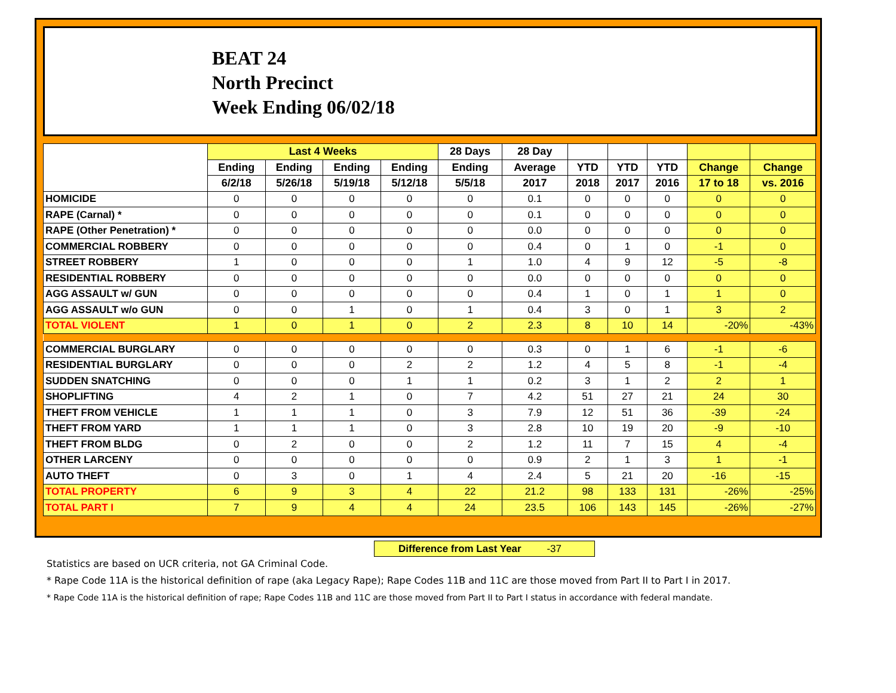BEAT 24
North Precinct
Week Ending 06/02/18
| | Last 4 Weeks | | | | 28 Days | 28 Day | | | | | |
| --- | --- | --- | --- | --- | --- | --- | --- | --- | --- | --- | --- |
| | Ending | Ending | Ending | Ending | Ending | Average | YTD | YTD | YTD | Change | Change |
| | 6/2/18 | 5/26/18 | 5/19/18 | 5/12/18 | 5/5/18 | 2017 | 2018 | 2017 | 2016 | 17 to 18 | vs. 2016 |
| HOMICIDE | 0 | 0 | 0 | 0 | 0 | 0.1 | 0 | 0 | 0 | 0 | 0 |
| RAPE (Carnal) * | 0 | 0 | 0 | 0 | 0 | 0.1 | 0 | 0 | 0 | 0 | 0 |
| RAPE (Other Penetration) * | 0 | 0 | 0 | 0 | 0 | 0.0 | 0 | 0 | 0 | 0 | 0 |
| COMMERCIAL ROBBERY | 0 | 0 | 0 | 0 | 0 | 0.4 | 0 | 1 | 0 | -1 | 0 |
| STREET ROBBERY | 1 | 0 | 0 | 0 | 1 | 1.0 | 4 | 9 | 12 | -5 | -8 |
| RESIDENTIAL ROBBERY | 0 | 0 | 0 | 0 | 0 | 0.0 | 0 | 0 | 0 | 0 | 0 |
| AGG ASSAULT w/ GUN | 0 | 0 | 0 | 0 | 0 | 0.4 | 1 | 0 | 1 | 1 | 0 |
| AGG ASSAULT w/o GUN | 0 | 0 | 1 | 0 | 1 | 0.4 | 3 | 0 | 1 | 3 | 2 |
| TOTAL VIOLENT | 1 | 0 | 1 | 0 | 2 | 2.3 | 8 | 10 | 14 | -20% | -43% |
| COMMERCIAL BURGLARY | 0 | 0 | 0 | 0 | 0 | 0.3 | 0 | 1 | 6 | -1 | -6 |
| RESIDENTIAL BURGLARY | 0 | 0 | 0 | 2 | 2 | 1.2 | 4 | 5 | 8 | -1 | -4 |
| SUDDEN SNATCHING | 0 | 0 | 0 | 1 | 1 | 0.2 | 3 | 1 | 2 | 2 | 1 |
| SHOPLIFTING | 4 | 2 | 1 | 0 | 7 | 4.2 | 51 | 27 | 21 | 24 | 30 |
| THEFT FROM VEHICLE | 1 | 1 | 1 | 0 | 3 | 7.9 | 12 | 51 | 36 | -39 | -24 |
| THEFT FROM YARD | 1 | 1 | 1 | 0 | 3 | 2.8 | 10 | 19 | 20 | -9 | -10 |
| THEFT FROM BLDG | 0 | 2 | 0 | 0 | 2 | 1.2 | 11 | 7 | 15 | 4 | -4 |
| OTHER LARCENY | 0 | 0 | 0 | 0 | 0 | 0.9 | 2 | 1 | 3 | 1 | -1 |
| AUTO THEFT | 0 | 3 | 0 | 1 | 4 | 2.4 | 5 | 21 | 20 | -16 | -15 |
| TOTAL PROPERTY | 6 | 9 | 3 | 4 | 22 | 21.2 | 98 | 133 | 131 | -26% | -25% |
| TOTAL PART I | 7 | 9 | 4 | 4 | 24 | 23.5 | 106 | 143 | 145 | -26% | -27% |
Difference from Last Year -37
Statistics are based on UCR criteria, not GA Criminal Code.
* Rape Code 11A is the historical definition of rape (aka Legacy Rape); Rape Codes 11B and 11C are those moved from Part II to Part I in 2017.
* Rape Code 11A is the historical definition of rape; Rape Codes 11B and 11C are those moved from Part II to Part I status in accordance with federal mandate.